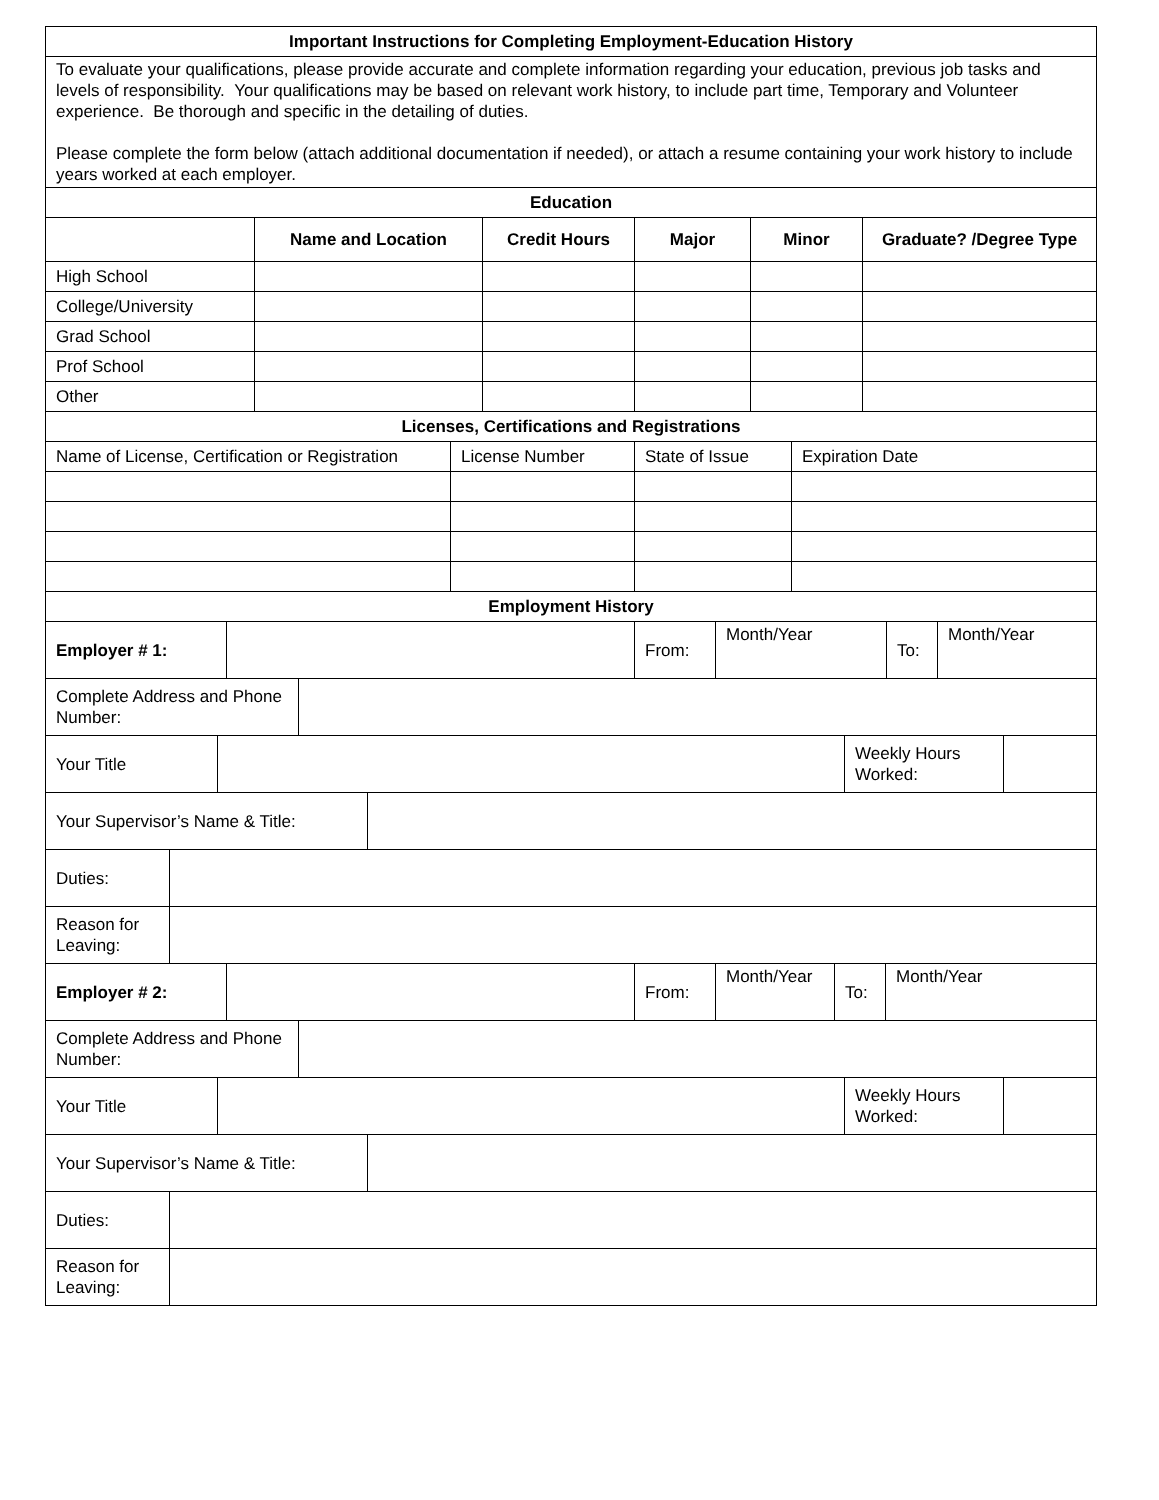| Important Instructions for Completing Employment-Education History |
| --- |
| To evaluate your qualifications, please provide accurate and complete information regarding your education, previous job tasks and levels of responsibility. Your qualifications may be based on relevant work history, to include part time, Temporary and Volunteer experience. Be thorough and specific in the detailing of duties. Please complete the form below (attach additional documentation if needed), or attach a resume containing your work history to include years worked at each employer. |
| Education |
| | Name and Location | Credit Hours | Major | Minor | Graduate? /Degree Type |
| --- | --- | --- | --- | --- | --- |
| High School | | | | | |
| College/University | | | | | |
| Grad School | | | | | |
| Prof School | | | | | |
| Other | | | | | |
| Licenses, Certifications and Registrations | | | | | |
| Name of License, Certification or Registration | License Number | State of Issue | Expiration Date |
| --- | --- | --- | --- |
| Employment History | | | |
| Employer # 1: | | From: | Month/Year | To: | Month/Year |
| Complete Address and Phone Number: | |
| Your Title | | Weekly Hours Worked: | |
| Your Supervisor’s Name & Title: | |
| Duties: | |
| Reason for Leaving: | |
| Employer # 2: | | From: | Month/Year | To: | Month/Year |
| Complete Address and Phone Number: | |
| Your Title | | Weekly Hours Worked: | |
| Your Supervisor’s Name & Title: | |
| Duties: | |
| Reason for Leaving: | |